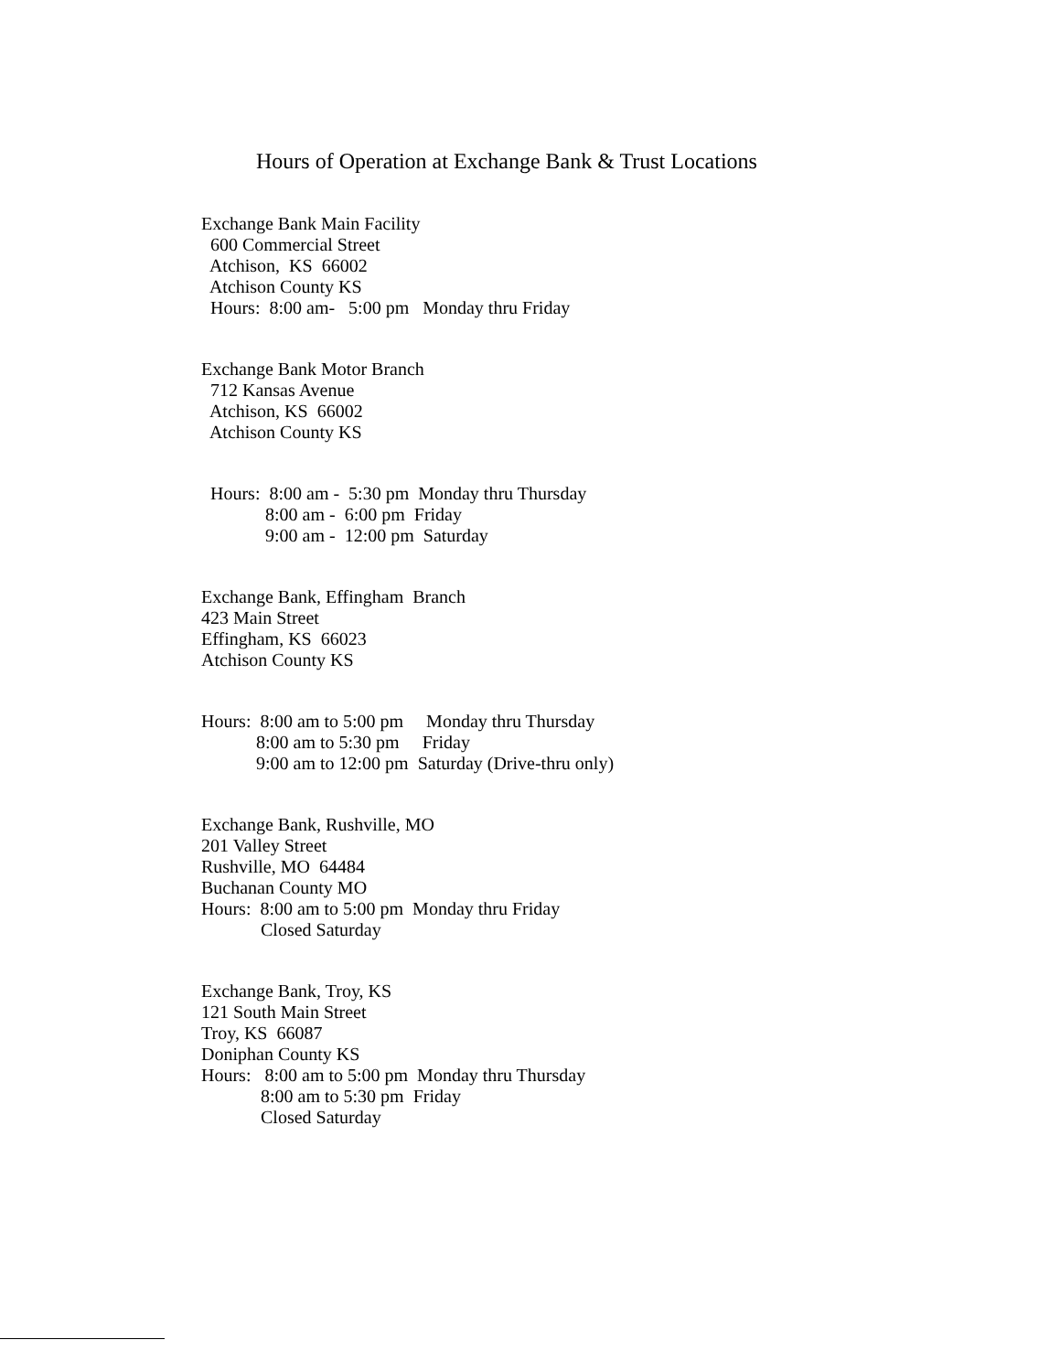Hours of Operation at Exchange Bank & Trust Locations
Exchange Bank Main Facility 600 Commercial Street Atchison, KS 66002 Atchison County KS Hours: 8:00 am- 5:00 pm Monday thru Friday
Exchange Bank Motor Branch 712 Kansas Avenue Atchison, KS 66002 Atchison County KS
Hours: 8:00 am - 5:30 pm Monday thru Thursday 8:00 am - 6:00 pm Friday 9:00 am - 12:00 pm Saturday
Exchange Bank, Effingham Branch 423 Main Street Effingham, KS 66023 Atchison County KS
Hours: 8:00 am to 5:00 pm Monday thru Thursday 8:00 am to 5:30 pm Friday 9:00 am to 12:00 pm Saturday (Drive-thru only)
Exchange Bank, Rushville, MO 201 Valley Street Rushville, MO 64484 Buchanan County MO Hours: 8:00 am to 5:00 pm Monday thru Friday Closed Saturday
Exchange Bank, Troy, KS 121 South Main Street Troy, KS 66087 Doniphan County KS Hours: 8:00 am to 5:00 pm Monday thru Thursday 8:00 am to 5:30 pm Friday Closed Saturday